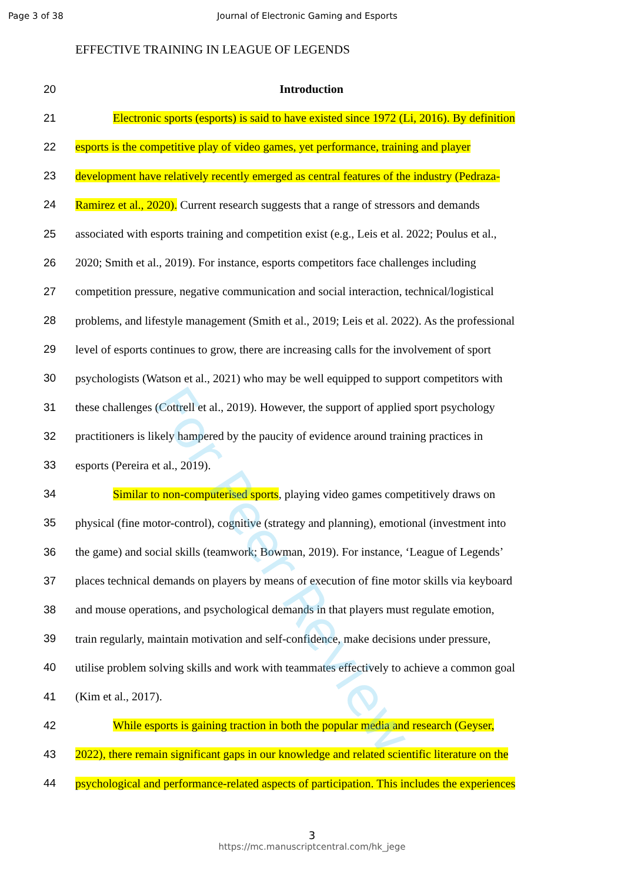Page 3 of 38 Journal of Electronic Gaming and Esports
EFFECTIVE TRAINING IN LEAGUE OF LEGENDS
20 Introduction
21 Electronic sports (esports) is said to have existed since 1972 (Li, 2016). By definition
22 esports is the competitive play of video games, yet performance, training and player
23 development have relatively recently emerged as central features of the industry (Pedraza-
24 Ramirez et al., 2020). Current research suggests that a range of stressors and demands
25 associated with esports training and competition exist (e.g., Leis et al. 2022; Poulus et al.,
26 2020; Smith et al., 2019). For instance, esports competitors face challenges including
27 competition pressure, negative communication and social interaction, technical/logistical
28 problems, and lifestyle management (Smith et al., 2019; Leis et al. 2022). As the professional
29 level of esports continues to grow, there are increasing calls for the involvement of sport
30 psychologists (Watson et al., 2021) who may be well equipped to support competitors with
31 these challenges (Cottrell et al., 2019). However, the support of applied sport psychology
32 practitioners is likely hampered by the paucity of evidence around training practices in
33 esports (Pereira et al., 2019).
34 Similar to non-computerised sports, playing video games competitively draws on
35 physical (fine motor-control), cognitive (strategy and planning), emotional (investment into
36 the game) and social skills (teamwork; Bowman, 2019). For instance, ‘League of Legends’
37 places technical demands on players by means of execution of fine motor skills via keyboard
38 and mouse operations, and psychological demands in that players must regulate emotion,
39 train regularly, maintain motivation and self-confidence, make decisions under pressure,
40 utilise problem solving skills and work with teammates effectively to achieve a common goal
41 (Kim et al., 2017).
42 While esports is gaining traction in both the popular media and research (Geyser,
43 2022), there remain significant gaps in our knowledge and related scientific literature on the
44 psychological and performance-related aspects of participation. This includes the experiences
For Peer Review
3
https://mc.manuscriptcentral.com/hk_jege